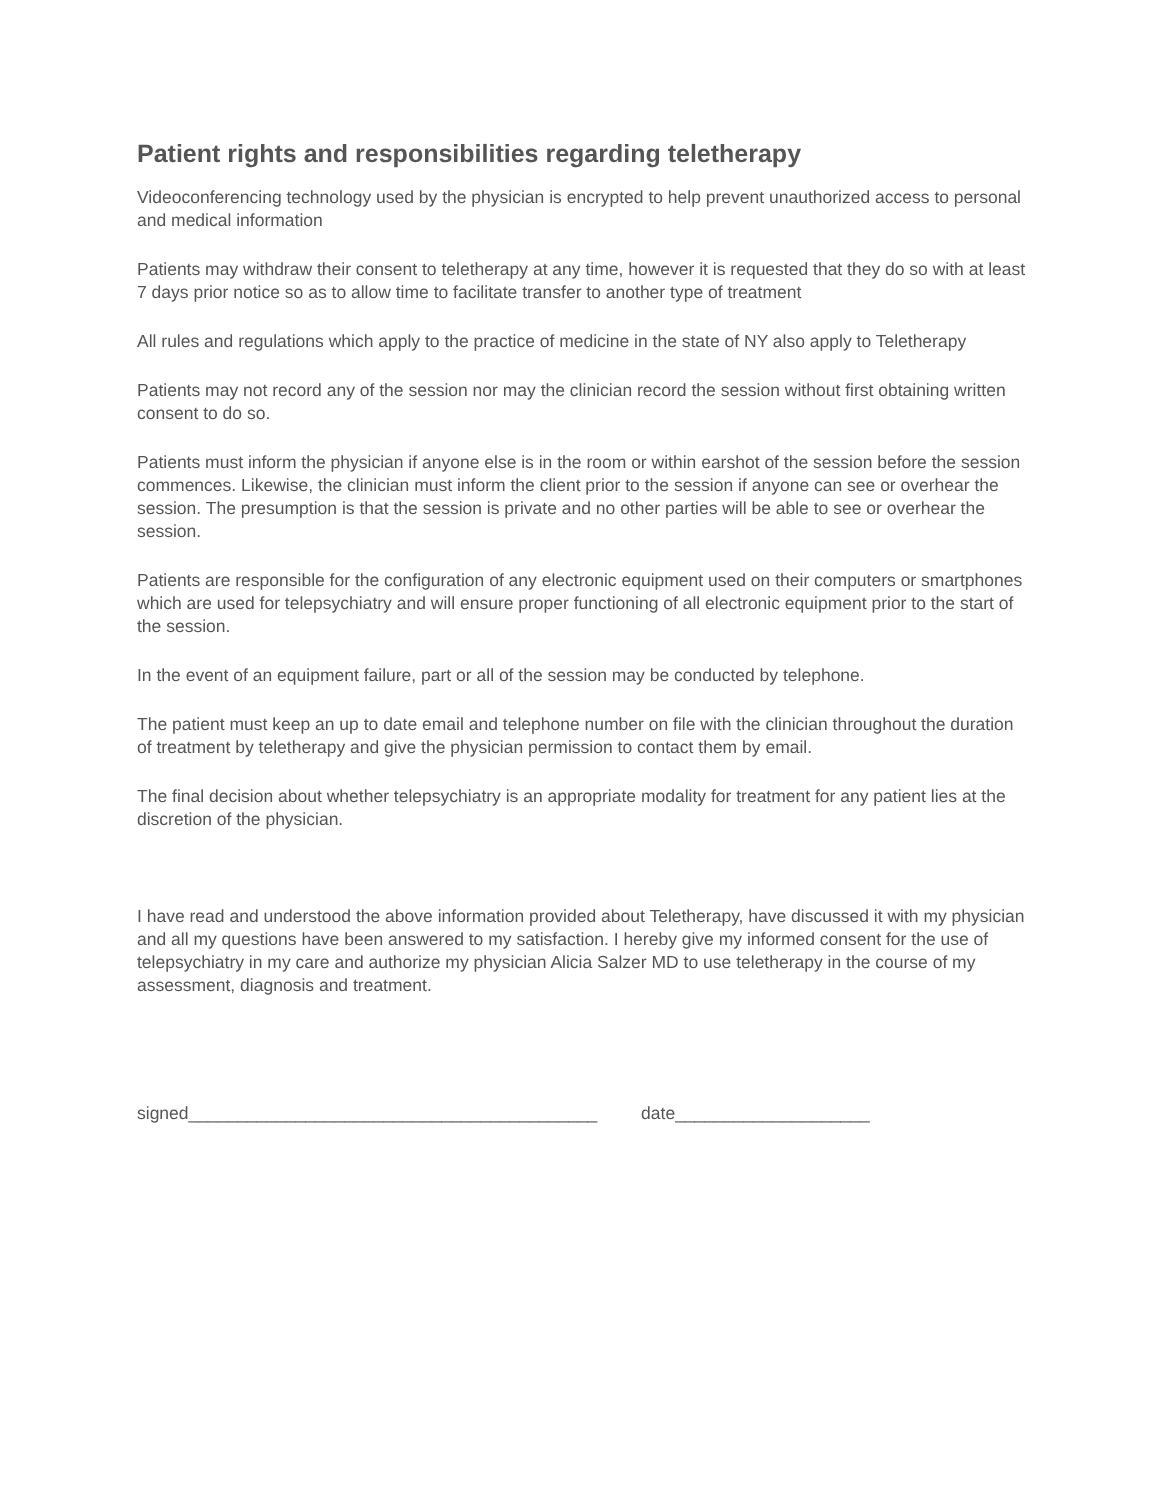Patient rights and responsibilities regarding teletherapy
Videoconferencing technology used by the physician is encrypted to help prevent unauthorized access to personal and medical information
Patients may withdraw their consent to teletherapy at any time, however it is requested that they do so with at least 7 days prior notice so as to allow time to facilitate transfer to another type of treatment
All rules and regulations which apply to the practice of medicine in the state of NY also apply to Teletherapy
Patients may not record any of the session nor may the clinician record the session without first obtaining written consent to do so.
Patients must inform the physician if anyone else is in the room or within earshot of the session before the session commences. Likewise, the clinician must inform the client prior to the session if anyone can see or overhear the session. The presumption is that the session is private and no other parties will be able to see or overhear the session.
Patients are responsible for the configuration of any electronic equipment used on their computers or smartphones which are used for telepsychiatry and will ensure proper functioning of all electronic equipment prior to the start of the session.
In the event of an equipment failure, part or all of the session may be conducted by telephone.
The patient must keep an up to date email and telephone number on file with the clinician throughout the duration of treatment by teletherapy and give the physician permission to contact them by email.
The final decision about whether telepsychiatry is an appropriate modality for treatment for any patient lies at the discretion of the physician.
I have read and understood the above information provided about Teletherapy, have discussed it with my physician and all my questions have been answered to my satisfaction. I hereby give my informed consent for the use of telepsychiatry in my care and authorize my physician Alicia Salzer MD to use teletherapy in the course of my assessment, diagnosis and treatment.
signed__________________________________________ date____________________